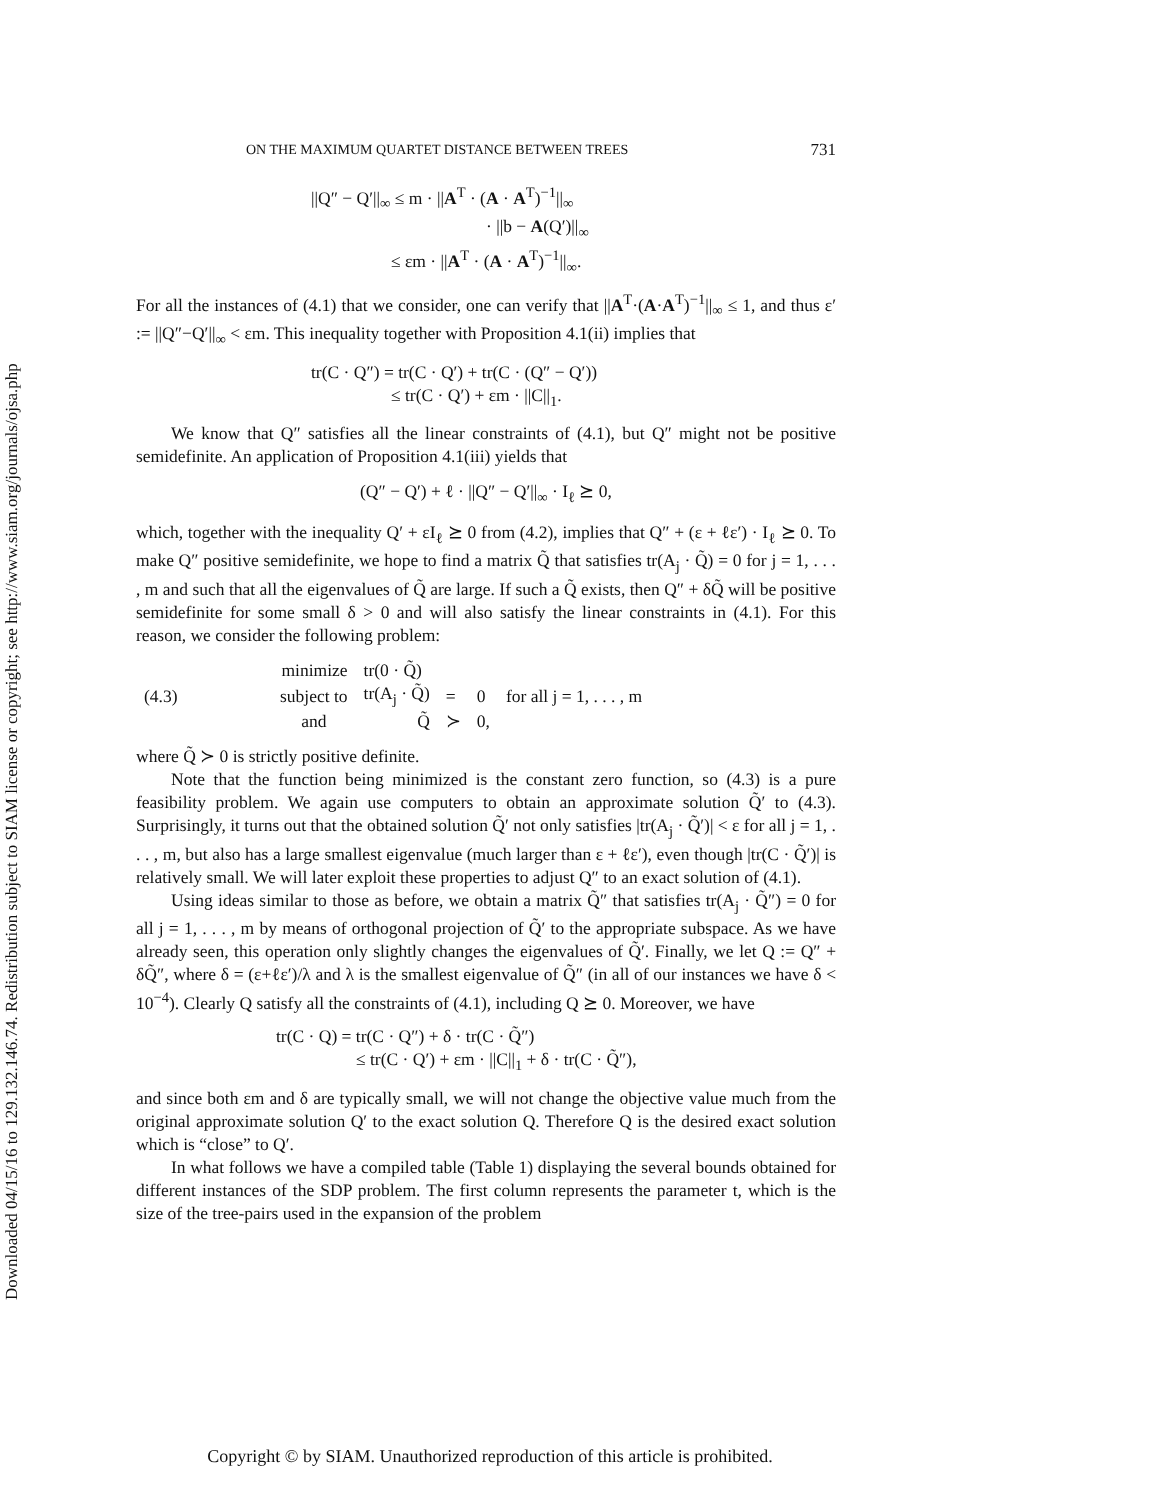Downloaded 04/15/16 to 129.132.146.74. Redistribution subject to SIAM license or copyright; see http://www.siam.org/journals/ojsa.php
ON THE MAXIMUM QUARTET DISTANCE BETWEEN TREES 731
||Q″ − Q′||<sub>∞</sub> ≤ m · ||A<sup>T</sup> · (A · A<sup>T</sup>)<sup>−1</sup>||<sub>∞</sub>
· ||b − A(Q′)||<sub>∞</sub>
≤ εm · ||A<sup>T</sup> · (A · A<sup>T</sup>)<sup>−1</sup>||<sub>∞</sub>.
For all the instances of (4.1) that we consider, one can verify that ||A<sup>T</sup>·(A·A<sup>T</sup>)<sup>−1</sup>||<sub>∞</sub> ≤ 1, and thus ε′ := ||Q″−Q′||<sub>∞</sub> < εm. This inequality together with Proposition 4.1(ii) implies that
tr(C · Q″) = tr(C · Q′) + tr(C · (Q″ − Q′))
≤ tr(C · Q′) + εm · ||C||<sub>1</sub>.
We know that Q″ satisfies all the linear constraints of (4.1), but Q″ might not be positive semidefinite. An application of Proposition 4.1(iii) yields that
(Q″ − Q′) + ℓ · ||Q″ − Q′||<sub>∞</sub> · I<sub>ℓ</sub> ⪰ 0,
which, together with the inequality Q′ + εI<sub>ℓ</sub> ⪰ 0 from (4.2), implies that Q″ + (ε + ℓε′) · I<sub>ℓ</sub> ⪰ 0. To make Q″ positive semidefinite, we hope to find a matrix Q̃ that satisfies tr(A<sub>j</sub> · Q̃) = 0 for j = 1, . . . , m and such that all the eigenvalues of Q̃ are large. If such a Q̃ exists, then Q″ + δQ̃ will be positive semidefinite for some small δ > 0 and will also satisfy the linear constraints in (4.1). For this reason, we consider the following problem:
| (4.3) | minimize | tr(0 · Q̃) | | | |
| | subject to | tr(A<sub>j</sub> · Q̃) | = | 0 | for all j = 1, . . . , m |
| | and | Q̃ | ≻ | 0, | |
where Q̃ ≻ 0 is strictly positive definite.
Note that the function being minimized is the constant zero function, so (4.3) is a pure feasibility problem. We again use computers to obtain an approximate solution Q̃′ to (4.3). Surprisingly, it turns out that the obtained solution Q̃′ not only satisfies |tr(A<sub>j</sub> · Q̃′)| < ε for all j = 1, . . . , m, but also has a large smallest eigenvalue (much larger than ε + ℓε′), even though |tr(C · Q̃′)| is relatively small. We will later exploit these properties to adjust Q″ to an exact solution of (4.1).
Using ideas similar to those as before, we obtain a matrix Q̃″ that satisfies tr(A<sub>j</sub> · Q̃″) = 0 for all j = 1, . . . , m by means of orthogonal projection of Q̃′ to the appropriate subspace. As we have already seen, this operation only slightly changes the eigenvalues of Q̃′. Finally, we let Q := Q″ + δQ̃″, where δ = (ε+ℓε′)/λ and λ is the smallest eigenvalue of Q̃″ (in all of our instances we have δ < 10<sup>−4</sup>). Clearly Q satisfy all the constraints of (4.1), including Q ⪰ 0. Moreover, we have
tr(C · Q) = tr(C · Q″) + δ · tr(C · Q̃″)
≤ tr(C · Q′) + εm · ||C||<sub>1</sub> + δ · tr(C · Q̃″),
and since both εm and δ are typically small, we will not change the objective value much from the original approximate solution Q′ to the exact solution Q. Therefore Q is the desired exact solution which is “close” to Q′.
In what follows we have a compiled table (Table 1) displaying the several bounds obtained for different instances of the SDP problem. The first column represents the parameter t, which is the size of the tree-pairs used in the expansion of the problem
Copyright © by SIAM. Unauthorized reproduction of this article is prohibited.